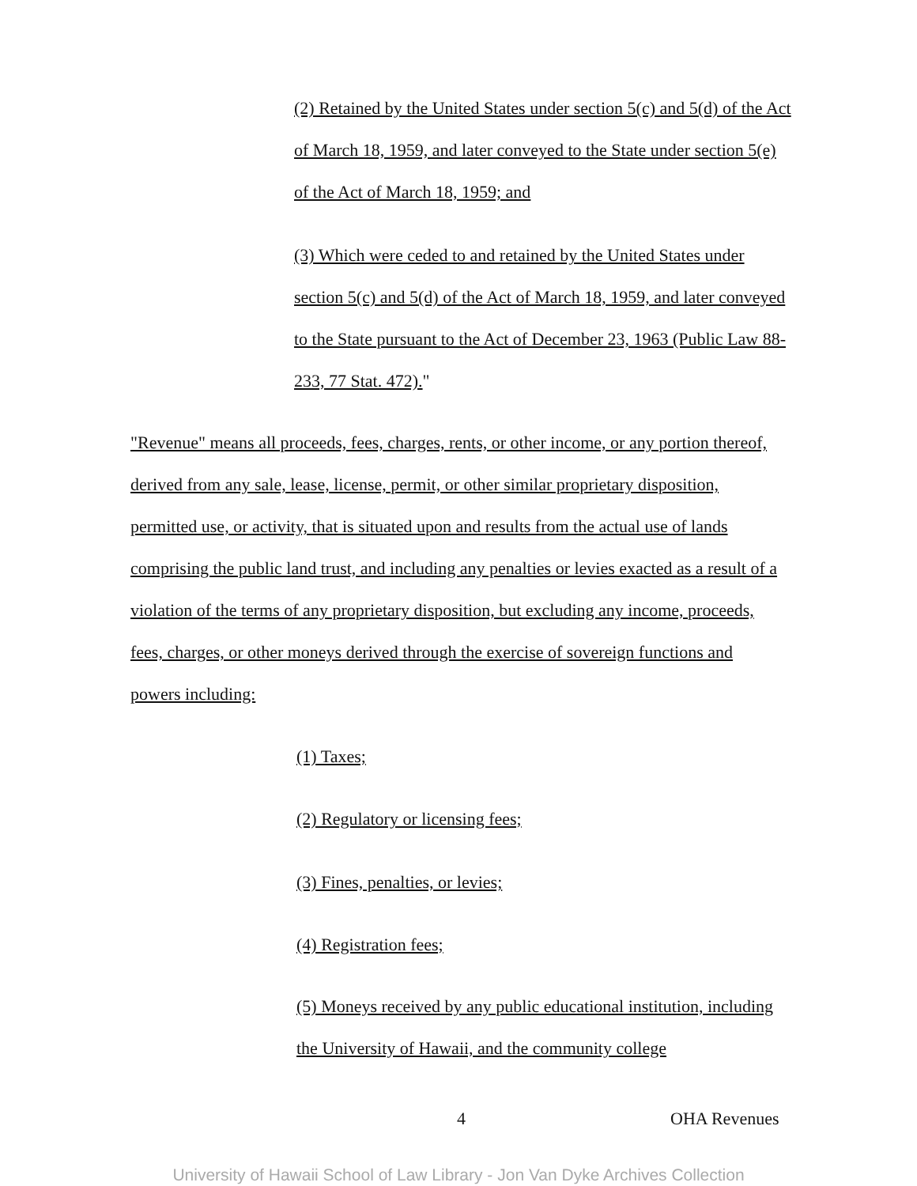(2) Retained by the United States under section 5(c) and 5(d) of the Act of March 18, 1959, and later conveyed to the State under section 5(e) of the Act of March 18, 1959; and
(3) Which were ceded to and retained by the United States under section 5(c) and 5(d) of the Act of March 18, 1959, and later conveyed to the State pursuant to the Act of December 23, 1963 (Public Law 88-233, 77 Stat. 472)."
"Revenue" means all proceeds, fees, charges, rents, or other income, or any portion thereof, derived from any sale, lease, license, permit, or other similar proprietary disposition, permitted use, or activity, that is situated upon and results from the actual use of lands comprising the public land trust, and including any penalties or levies exacted as a result of a violation of the terms of any proprietary disposition, but excluding any income, proceeds, fees, charges, or other moneys derived through the exercise of sovereign functions and powers including:
(1) Taxes;
(2) Regulatory or licensing fees;
(3) Fines, penalties, or levies;
(4) Registration fees;
(5) Moneys received by any public educational institution, including the University of Hawaii, and the community college
4 OHA Revenues
University of Hawaii School of Law Library - Jon Van Dyke Archives Collection